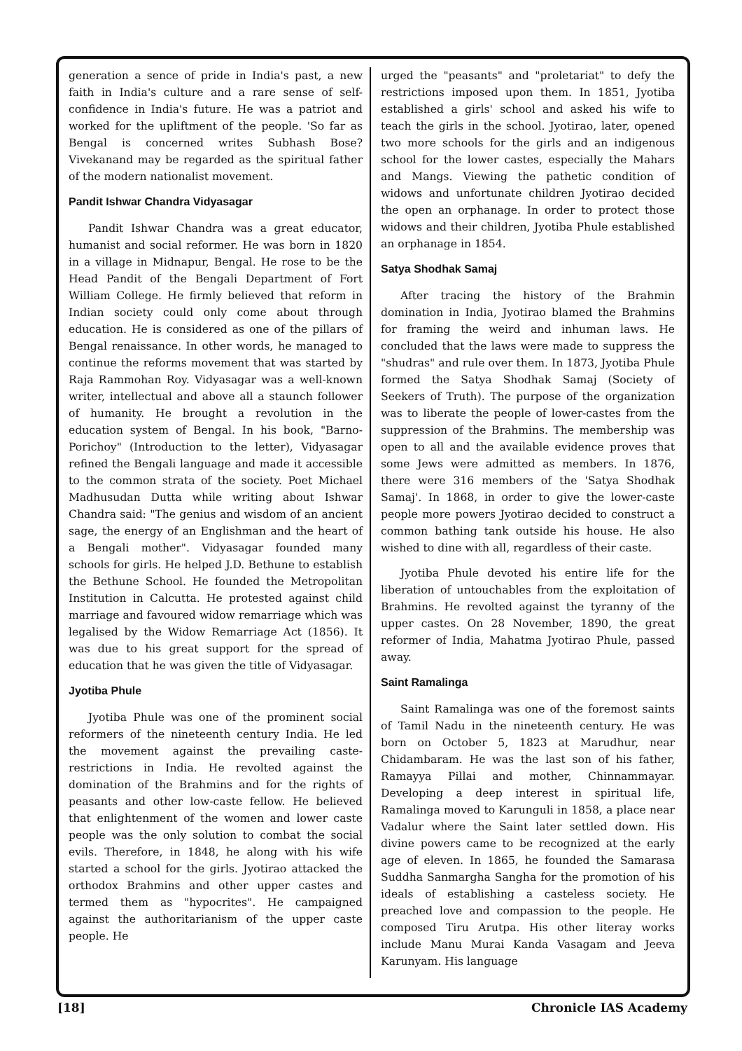generation a sence of pride in India's past, a new faith in India's culture and a rare sense of self-confidence in India's future. He was a patriot and worked for the upliftment of the people. 'So far as Bengal is concerned writes Subhash Bose? Vivekanand may be regarded as the spiritual father of the modern nationalist movement.
Pandit Ishwar Chandra Vidyasagar
Pandit Ishwar Chandra was a great educator, humanist and social reformer. He was born in 1820 in a village in Midnapur, Bengal. He rose to be the Head Pandit of the Bengali Department of Fort William College. He firmly believed that reform in Indian society could only come about through education. He is considered as one of the pillars of Bengal renaissance. In other words, he managed to continue the reforms movement that was started by Raja Rammohan Roy. Vidyasagar was a well-known writer, intellectual and above all a staunch follower of humanity. He brought a revolution in the education system of Bengal. In his book, "Barno-Porichoy" (Introduction to the letter), Vidyasagar refined the Bengali language and made it accessible to the common strata of the society. Poet Michael Madhusudan Dutta while writing about Ishwar Chandra said: "The genius and wisdom of an ancient sage, the energy of an Englishman and the heart of a Bengali mother". Vidyasagar founded many schools for girls. He helped J.D. Bethune to establish the Bethune School. He founded the Metropolitan Institution in Calcutta. He protested against child marriage and favoured widow remarriage which was legalised by the Widow Remarriage Act (1856). It was due to his great support for the spread of education that he was given the title of Vidyasagar.
Jyotiba Phule
Jyotiba Phule was one of the prominent social reformers of the nineteenth century India. He led the movement against the prevailing caste-restrictions in India. He revolted against the domination of the Brahmins and for the rights of peasants and other low-caste fellow. He believed that enlightenment of the women and lower caste people was the only solution to combat the social evils. Therefore, in 1848, he along with his wife started a school for the girls. Jyotirao attacked the orthodox Brahmins and other upper castes and termed them as "hypocrites". He campaigned against the authoritarianism of the upper caste people. He
urged the "peasants" and "proletariat" to defy the restrictions imposed upon them. In 1851, Jyotiba established a girls' school and asked his wife to teach the girls in the school. Jyotirao, later, opened two more schools for the girls and an indigenous school for the lower castes, especially the Mahars and Mangs. Viewing the pathetic condition of widows and unfortunate children Jyotirao decided the open an orphanage. In order to protect those widows and their children, Jyotiba Phule established an orphanage in 1854.
Satya Shodhak Samaj
After tracing the history of the Brahmin domination in India, Jyotirao blamed the Brahmins for framing the weird and inhuman laws. He concluded that the laws were made to suppress the "shudras" and rule over them. In 1873, Jyotiba Phule formed the Satya Shodhak Samaj (Society of Seekers of Truth). The purpose of the organization was to liberate the people of lower-castes from the suppression of the Brahmins. The membership was open to all and the available evidence proves that some Jews were admitted as members. In 1876, there were 316 members of the 'Satya Shodhak Samaj'. In 1868, in order to give the lower-caste people more powers Jyotirao decided to construct a common bathing tank outside his house. He also wished to dine with all, regardless of their caste.
Jyotiba Phule devoted his entire life for the liberation of untouchables from the exploitation of Brahmins. He revolted against the tyranny of the upper castes. On 28 November, 1890, the great reformer of India, Mahatma Jyotirao Phule, passed away.
Saint Ramalinga
Saint Ramalinga was one of the foremost saints of Tamil Nadu in the nineteenth century. He was born on October 5, 1823 at Marudhur, near Chidambaram. He was the last son of his father, Ramayya Pillai and mother, Chinnammayar. Developing a deep interest in spiritual life, Ramalinga moved to Karunguli in 1858, a place near Vadalur where the Saint later settled down. His divine powers came to be recognized at the early age of eleven. In 1865, he founded the Samarasa Suddha Sanmargha Sangha for the promotion of his ideals of establishing a casteless society. He preached love and compassion to the people. He composed Tiru Arutpa. His other literay works include Manu Murai Kanda Vasagam and Jeeva Karunyam. His language
[18] Chronicle IAS Academy